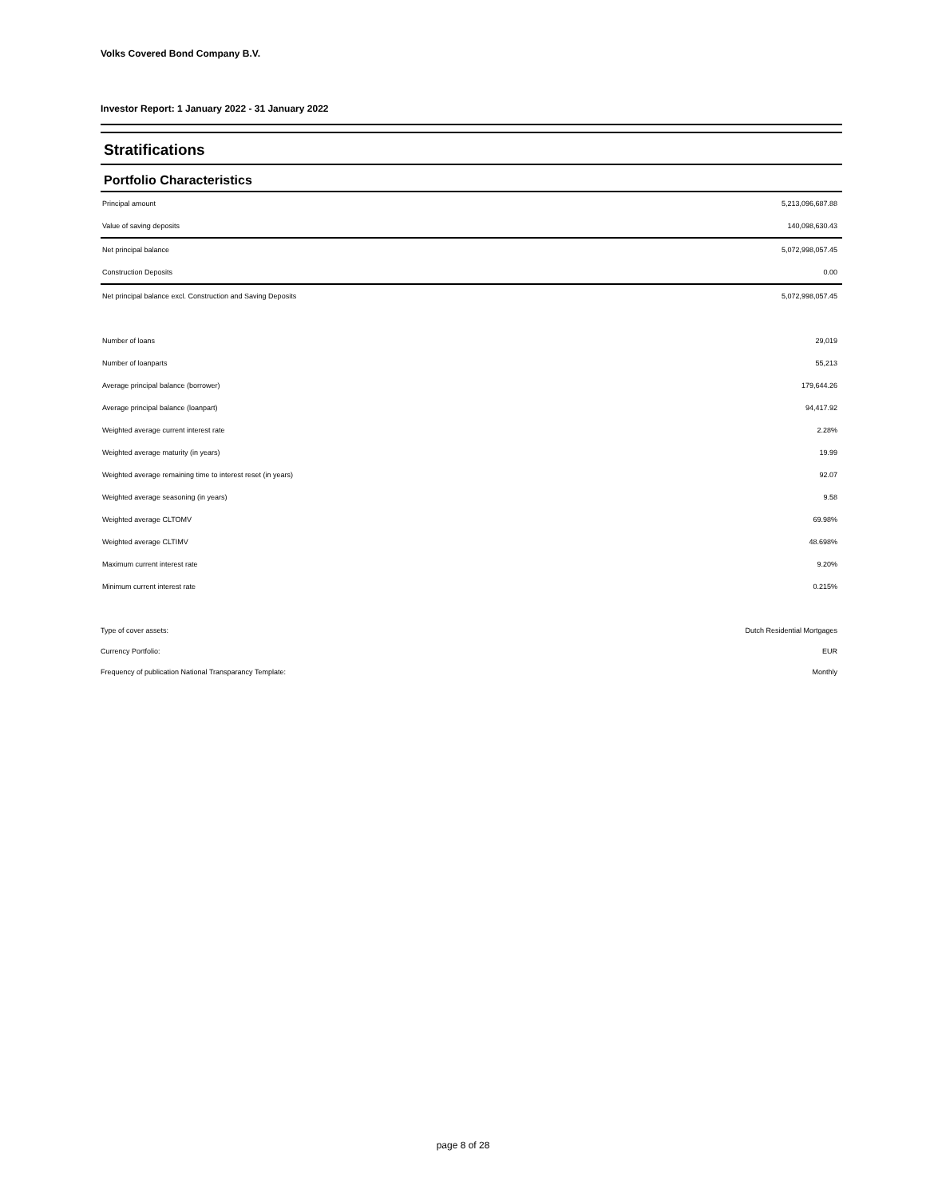Volks Covered Bond Company B.V.
Investor Report: 1 January 2022 - 31 January 2022
Stratifications
Portfolio Characteristics
| Principal amount | 5,213,096,687.88 |
| Value of saving deposits | 140,098,630.43 |
| Net principal balance | 5,072,998,057.45 |
| Construction Deposits | 0.00 |
| Net principal balance excl. Construction and Saving Deposits | 5,072,998,057.45 |
| Number of loans | 29,019 |
| Number of loanparts | 55,213 |
| Average principal balance (borrower) | 179,644.26 |
| Average principal balance (loanpart) | 94,417.92 |
| Weighted average current interest rate | 2.28% |
| Weighted average maturity (in years) | 19.99 |
| Weighted average remaining time to interest reset (in years) | 92.07 |
| Weighted average seasoning (in years) | 9.58 |
| Weighted average CLTOMV | 69.98% |
| Weighted average CLTIMV | 48.698% |
| Maximum current interest rate | 9.20% |
| Minimum current interest rate | 0.215% |
| Type of cover assets: | Dutch Residential Mortgages |
| Currency Portfolio: | EUR |
| Frequency of publication National Transparancy Template: | Monthly |
page 8 of 28